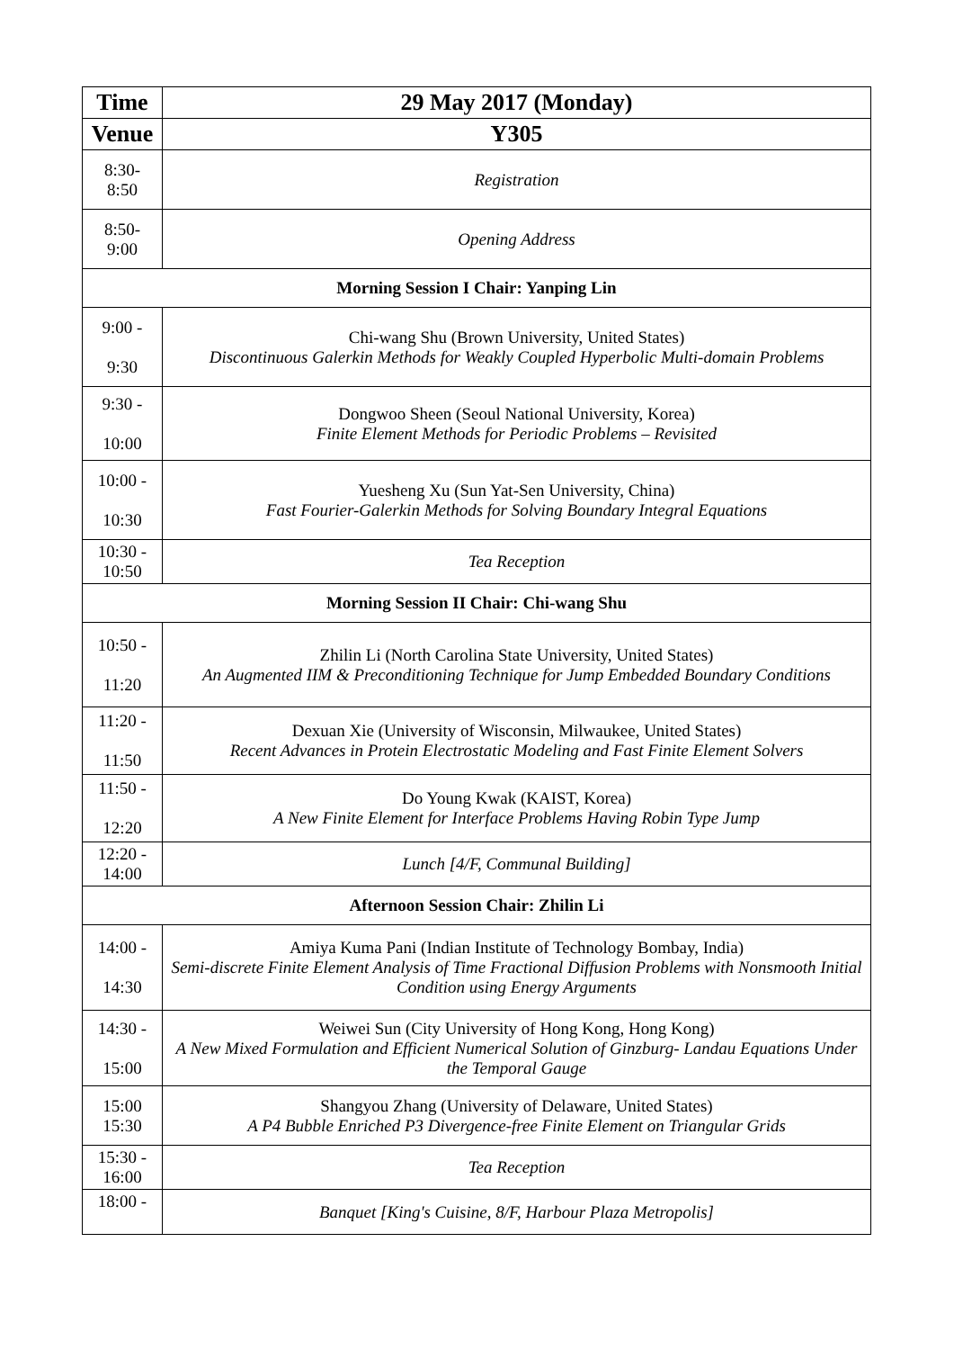| Time | 29 May 2017 (Monday) |
| --- | --- |
| Venue | Y305 |
| 8:30- 8:50 | Registration |
| 8:50- 9:00 | Opening Address |
| Morning Session I Chair: Yanping Lin | |
| 9:00 - 9:30 | Chi-wang Shu (Brown University, United States) Discontinuous Galerkin Methods for Weakly Coupled Hyperbolic Multi-domain Problems |
| 9:30 - 10:00 | Dongwoo Sheen (Seoul National University, Korea) Finite Element Methods for Periodic Problems – Revisited |
| 10:00 - 10:30 | Yuesheng Xu (Sun Yat-Sen University, China) Fast Fourier-Galerkin Methods for Solving Boundary Integral Equations |
| 10:30 - 10:50 | Tea Reception |
| Morning Session II Chair: Chi-wang Shu | |
| 10:50 - 11:20 | Zhilin Li (North Carolina State University, United States) An Augmented IIM & Preconditioning Technique for Jump Embedded Boundary Conditions |
| 11:20 - 11:50 | Dexuan Xie (University of Wisconsin, Milwaukee, United States) Recent Advances in Protein Electrostatic Modeling and Fast Finite Element Solvers |
| 11:50 - 12:20 | Do Young Kwak (KAIST, Korea) A New Finite Element for Interface Problems Having Robin Type Jump |
| 12:20 - 14:00 | Lunch [4/F, Communal Building] |
| Afternoon Session Chair: Zhilin Li | |
| 14:00 - 14:30 | Amiya Kuma Pani (Indian Institute of Technology Bombay, India) Semi-discrete Finite Element Analysis of Time Fractional Diffusion Problems with Nonsmooth Initial Condition using Energy Arguments |
| 14:30 - 15:00 | Weiwei Sun (City University of Hong Kong, Hong Kong) A New Mixed Formulation and Efficient Numerical Solution of Ginzburg- Landau Equations Under the Temporal Gauge |
| 15:00 15:30 | Shangyou Zhang (University of Delaware, United States) A P4 Bubble Enriched P3 Divergence-free Finite Element on Triangular Grids |
| 15:30 - 16:00 | Tea Reception |
| 18:00 - | Banquet [King's Cuisine, 8/F, Harbour Plaza Metropolis] |